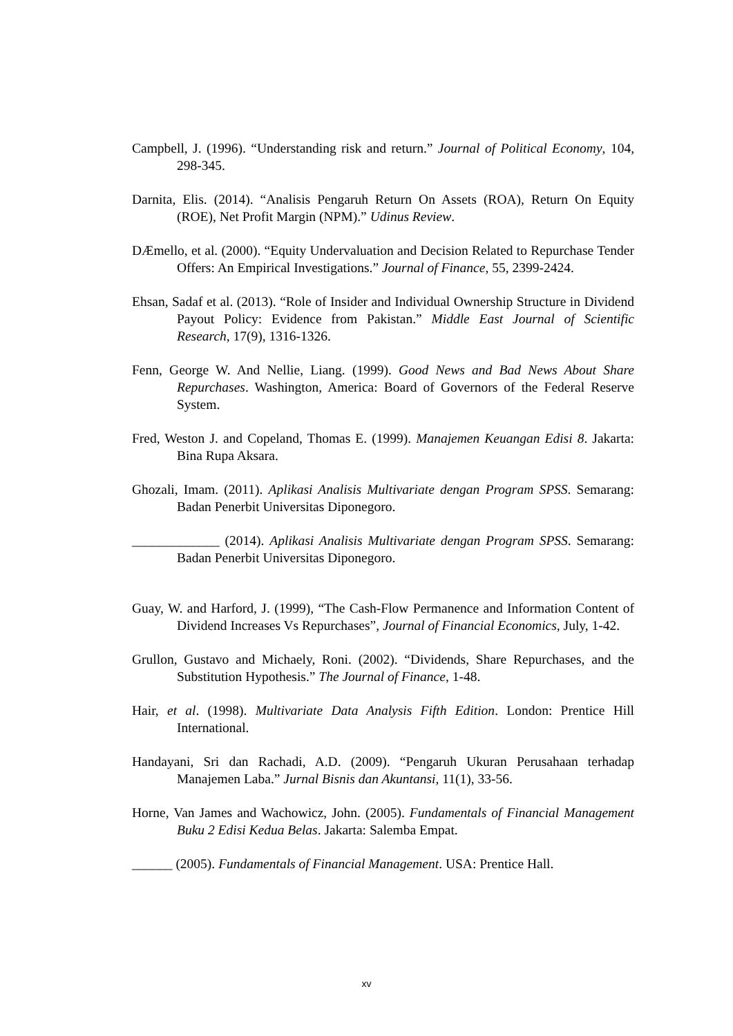Campbell, J. (1996). “Understanding risk and return.” Journal of Political Economy, 104, 298-345.
Darnita, Elis. (2014). “Analisis Pengaruh Return On Assets (ROA), Return On Equity (ROE), Net Profit Margin (NPM).” Udinus Review.
DÆmello, et al. (2000). “Equity Undervaluation and Decision Related to Repurchase Tender Offers: An Empirical Investigations.” Journal of Finance, 55, 2399-2424.
Ehsan, Sadaf et al. (2013). “Role of Insider and Individual Ownership Structure in Dividend Payout Policy: Evidence from Pakistan.” Middle East Journal of Scientific Research, 17(9), 1316-1326.
Fenn, George W. And Nellie, Liang. (1999). Good News and Bad News About Share Repurchases. Washington, America: Board of Governors of the Federal Reserve System.
Fred, Weston J. and Copeland, Thomas E. (1999). Manajemen Keuangan Edisi 8. Jakarta: Bina Rupa Aksara.
Ghozali, Imam. (2011). Aplikasi Analisis Multivariate dengan Program SPSS. Semarang: Badan Penerbit Universitas Diponegoro.
_____________ (2014). Aplikasi Analisis Multivariate dengan Program SPSS. Semarang: Badan Penerbit Universitas Diponegoro.
Guay, W. and Harford, J. (1999), “The Cash-Flow Permanence and Information Content of Dividend Increases Vs Repurchases”, Journal of Financial Economics, July, 1-42.
Grullon, Gustavo and Michaely, Roni. (2002). “Dividends, Share Repurchases, and the Substitution Hypothesis.” The Journal of Finance, 1-48.
Hair, et al. (1998). Multivariate Data Analysis Fifth Edition. London: Prentice Hill International.
Handayani, Sri dan Rachadi, A.D. (2009). “Pengaruh Ukuran Perusahaan terhadap Manajemen Laba.” Jurnal Bisnis dan Akuntansi, 11(1), 33-56.
Horne, Van James and Wachowicz, John. (2005). Fundamentals of Financial Management Buku 2 Edisi Kedua Belas. Jakarta: Salemba Empat.
______ (2005). Fundamentals of Financial Management. USA: Prentice Hall.
xv